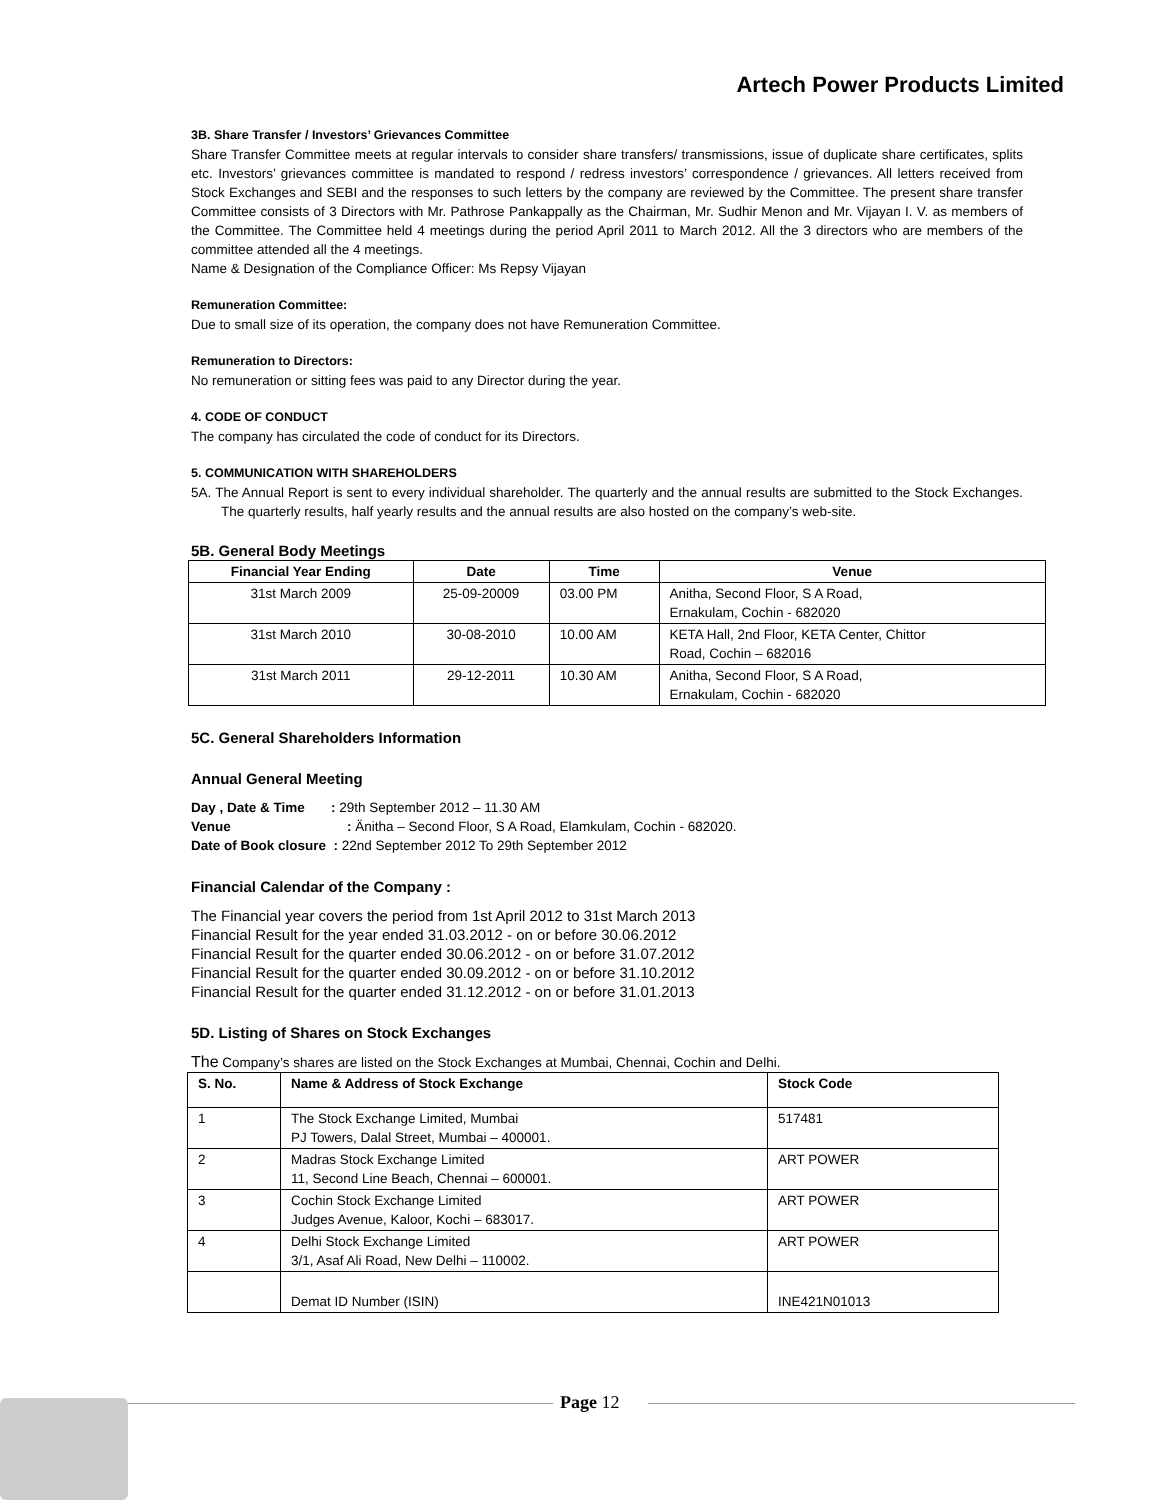Artech Power Products Limited
3B. Share Transfer / Investors’ Grievances Committee
Share Transfer Committee meets at regular intervals to consider share transfers/ transmissions, issue of duplicate share certificates, splits etc. Investors’ grievances committee is mandated to respond / redress investors’ correspondence / grievances. All letters received from Stock Exchanges and SEBI and the responses to such letters by the company are reviewed by the Committee. The present share transfer Committee consists of 3 Directors with Mr. Pathrose Pankappally as the Chairman, Mr. Sudhir Menon and Mr. Vijayan I. V. as members of the Committee. The Committee held 4 meetings during the period April 2011 to March 2012. All the 3 directors who are members of the committee attended all the 4 meetings.
Name & Designation of the Compliance Officer: Ms Repsy Vijayan
Remuneration Committee:
Due to small size of its operation, the company does not have Remuneration Committee.
Remuneration to Directors:
No remuneration or sitting fees was paid to any Director during the year.
4. CODE OF CONDUCT
The company has circulated the code of conduct for its Directors.
5. COMMUNICATION WITH SHAREHOLDERS
5A. The Annual Report is sent to every individual shareholder. The quarterly and the annual results are submitted to the Stock Exchanges. The quarterly results, half yearly results and the annual results are also hosted on the company’s web-site.
5B. General Body Meetings
| Financial Year Ending | Date | Time | Venue |
| --- | --- | --- | --- |
| 31st March 2009 | 25-09-20009 | 03.00 PM | Anitha, Second Floor, S A Road, Ernakulam, Cochin - 682020 |
| 31st March 2010 | 30-08-2010 | 10.00 AM | KETA Hall, 2nd Floor, KETA Center, Chittor Road, Cochin – 682016 |
| 31st March 2011 | 29-12-2011 | 10.30 AM | Anitha, Second Floor, S A Road, Ernakulam, Cochin - 682020 |
5C. General Shareholders Information
Annual General Meeting
Day , Date & Time : 29th September 2012 – 11.30 AM
Venue : Änitha – Second Floor, S A Road, Elamkulam, Cochin - 682020.
Date of Book closure : 22nd September 2012 To 29th September 2012
Financial Calendar of the Company :
The Financial year covers the period from 1st April 2012 to 31st March 2013
Financial Result for the year ended 31.03.2012 - on or before 30.06.2012
Financial Result for the quarter ended 30.06.2012 - on or before 31.07.2012
Financial Result for the quarter ended 30.09.2012 - on or before 31.10.2012
Financial Result for the quarter ended 31.12.2012 - on or before 31.01.2013
5D. Listing of Shares on Stock Exchanges
The Company’s shares are listed on the Stock Exchanges at Mumbai, Chennai, Cochin and Delhi.
| S. No. | Name & Address of Stock Exchange | Stock Code |
| --- | --- | --- |
| 1 | The Stock Exchange Limited, Mumbai PJ Towers, Dalal Street, Mumbai – 400001. | 517481 |
| 2 | Madras Stock Exchange Limited 11, Second Line Beach, Chennai – 600001. | ART POWER |
| 3 | Cochin Stock Exchange Limited Judges Avenue, Kaloor, Kochi – 683017. | ART POWER |
| 4 | Delhi Stock Exchange Limited 3/1, Asaf Ali Road, New Delhi – 110002. | ART POWER |
| | Demat ID Number (ISIN) | INE421N01013 |
Page 12